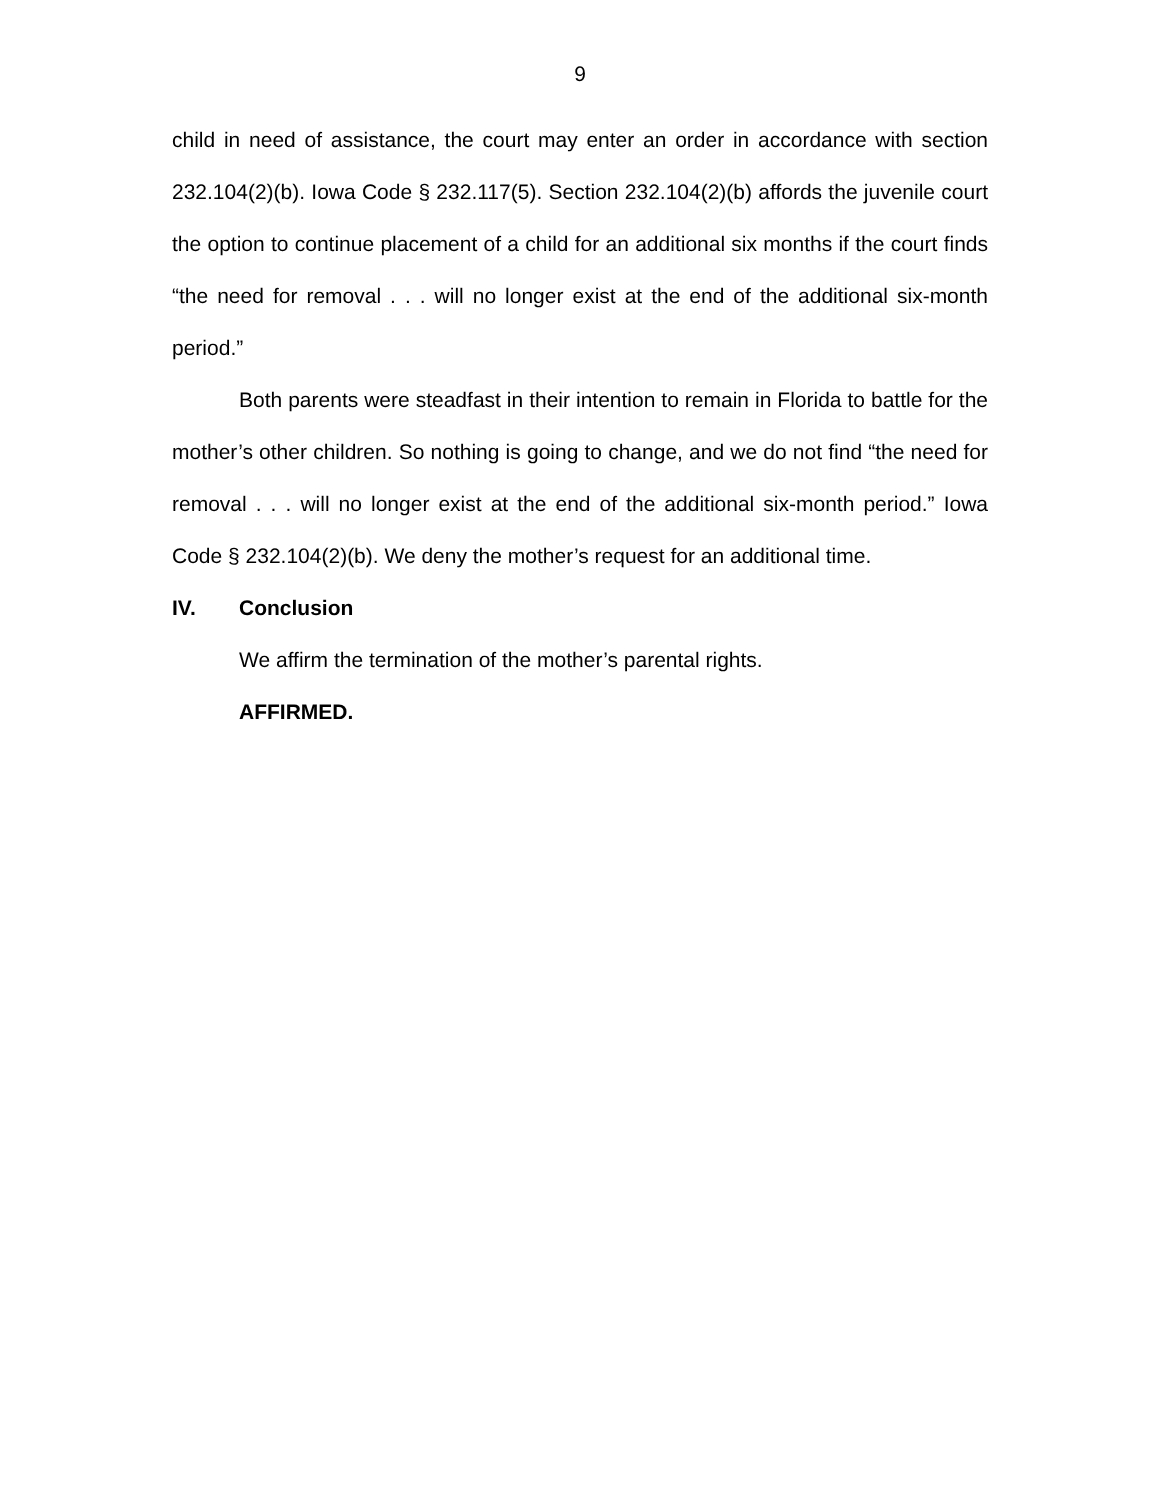9
child in need of assistance, the court may enter an order in accordance with section 232.104(2)(b). Iowa Code § 232.117(5). Section 232.104(2)(b) affords the juvenile court the option to continue placement of a child for an additional six months if the court finds “the need for removal . . . will no longer exist at the end of the additional six-month period.”
Both parents were steadfast in their intention to remain in Florida to battle for the mother’s other children. So nothing is going to change, and we do not find “the need for removal . . . will no longer exist at the end of the additional six-month period.” Iowa Code § 232.104(2)(b). We deny the mother’s request for an additional time.
IV. Conclusion
We affirm the termination of the mother’s parental rights.
AFFIRMED.